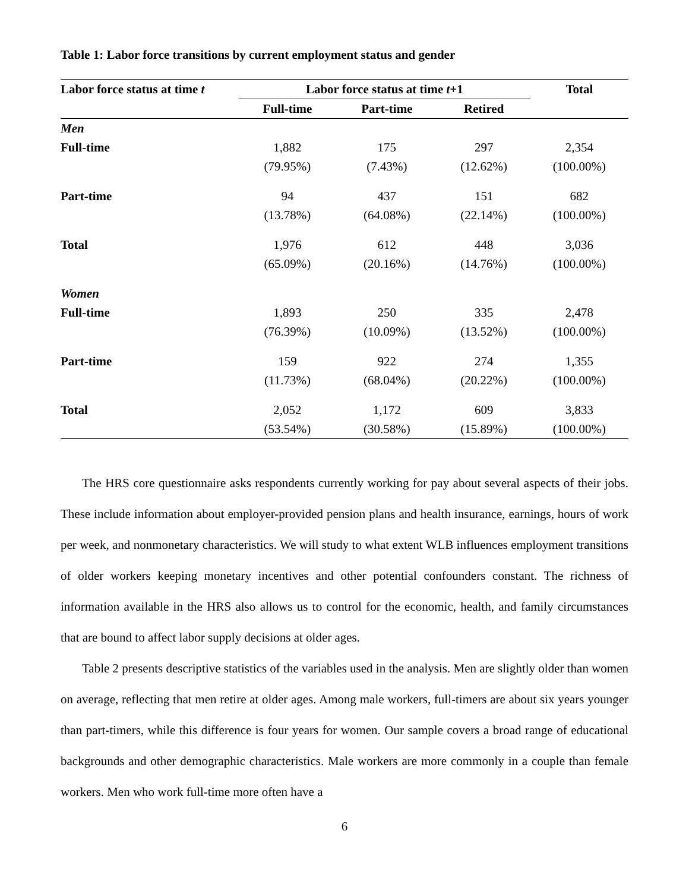Table 1: Labor force transitions by current employment status and gender
| Labor force status at time t | Labor force status at time t +1 | | | Total |
| --- | --- | --- | --- | --- |
| | Full-time | Part-time | Retired | |
| Men | | | | |
| Full-time | 1,882 | 175 | 297 | 2,354 |
| | (79.95%) | (7.43%) | (12.62%) | (100.00%) |
| Part-time | 94 | 437 | 151 | 682 |
| | (13.78%) | (64.08%) | (22.14%) | (100.00%) |
| Total | 1,976 | 612 | 448 | 3,036 |
| | (65.09%) | (20.16%) | (14.76%) | (100.00%) |
| Women | | | | |
| Full-time | 1,893 | 250 | 335 | 2,478 |
| | (76.39%) | (10.09%) | (13.52%) | (100.00%) |
| Part-time | 159 | 922 | 274 | 1,355 |
| | (11.73%) | (68.04%) | (20.22%) | (100.00%) |
| Total | 2,052 | 1,172 | 609 | 3,833 |
| | (53.54%) | (30.58%) | (15.89%) | (100.00%) |
The HRS core questionnaire asks respondents currently working for pay about several aspects of their jobs. These include information about employer-provided pension plans and health insurance, earnings, hours of work per week, and nonmonetary characteristics. We will study to what extent WLB influences employment transitions of older workers keeping monetary incentives and other potential confounders constant. The richness of information available in the HRS also allows us to control for the economic, health, and family circumstances that are bound to affect labor supply decisions at older ages.
Table 2 presents descriptive statistics of the variables used in the analysis. Men are slightly older than women on average, reflecting that men retire at older ages. Among male workers, full-timers are about six years younger than part-timers, while this difference is four years for women. Our sample covers a broad range of educational backgrounds and other demographic characteristics. Male workers are more commonly in a couple than female workers. Men who work full-time more often have a
6